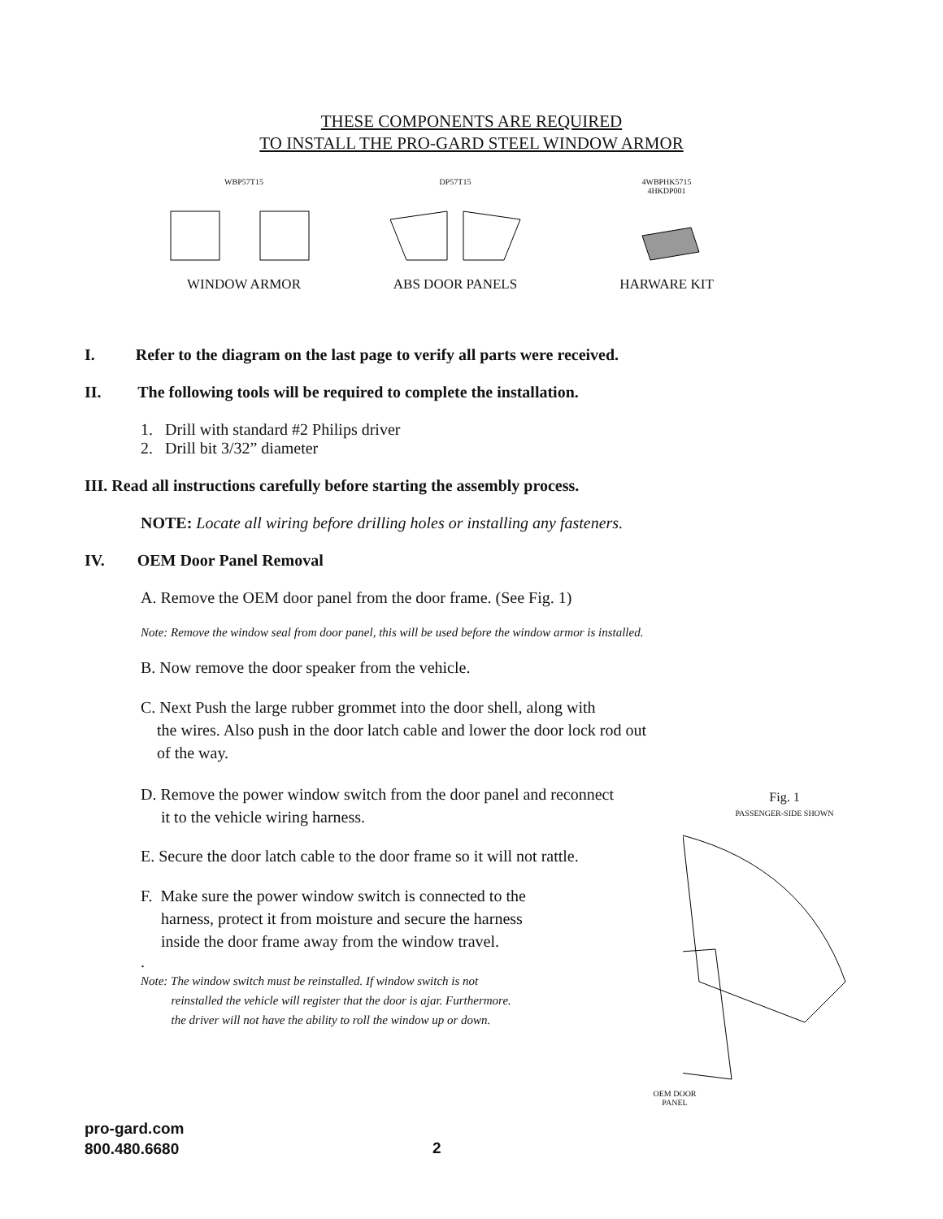THESE COMPONENTS ARE REQUIRED
TO INSTALL THE PRO-GARD STEEL WINDOW ARMOR
WBP57T15
WINDOW ARMOR
DP57T15
ABS DOOR PANELS
4WBPHK5715
4HKDP001
HARWARE KIT
I. Refer to the diagram on the last page to verify all parts were received.
II. The following tools will be required to complete the installation.
1. Drill with standard #2 Philips driver
2. Drill bit 3/32” diameter
III. Read all instructions carefully before starting the assembly process.
NOTE: Locate all wiring before drilling holes or installing any fasteners.
IV. OEM Door Panel Removal
A. Remove the OEM door panel from the door frame. (See Fig. 1)
Note: Remove the window seal from door panel, this will be used before the window armor is installed.
B. Now remove the door speaker from the vehicle.
C. Next Push the large rubber grommet into the door shell, along with
the wires. Also push in the door latch cable and lower the door lock rod out
of the way.
D. Remove the power window switch from the door panel and reconnect
it to the vehicle wiring harness.
E. Secure the door latch cable to the door frame so it will not rattle.
F. Make sure the power window switch is connected to the
harness, protect it from moisture and secure the harness
inside the door frame away from the window travel.
.
Note: The window switch must be reinstalled. If window switch is not
reinstalled the vehicle will register that the door is ajar. Furthermore.
the driver will not have the ability to roll the window up or down.
Fig. 1
PASSENGER-SIDE SHOWN
OEM DOOR
PANEL
pro-gard.com
800.480.6680
2